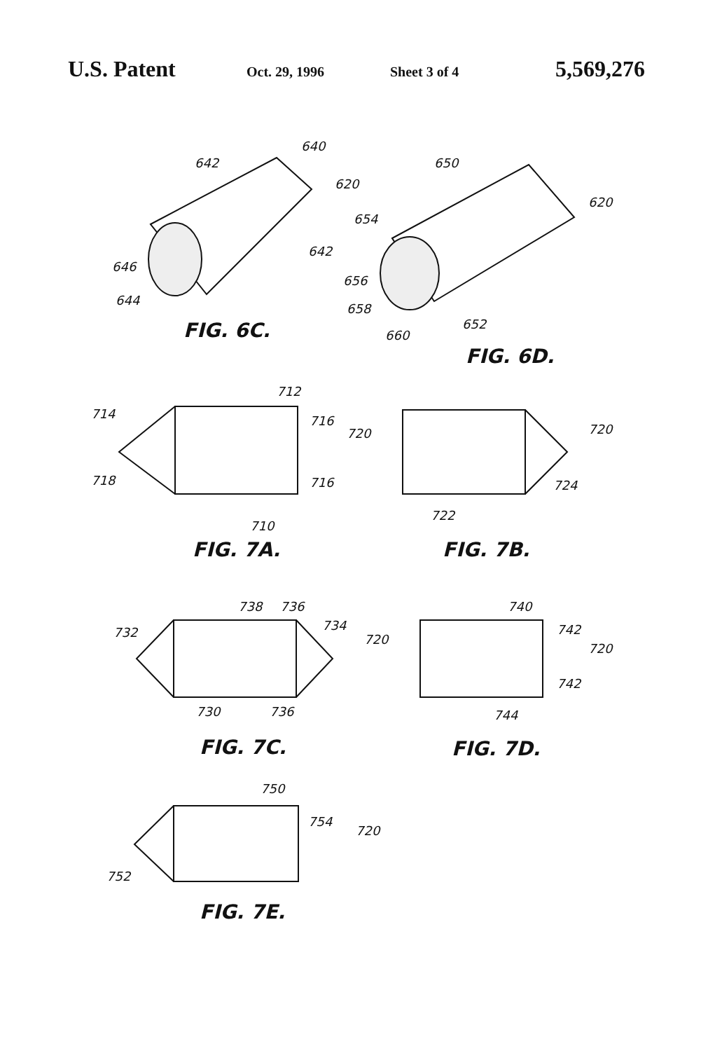U.S. Patent Oct. 29, 1996 Sheet 3 of 4 5,569,276
642
640
620
642
646
644
650
620
654
656
658
660
652
FIG. 6C.
FIG. 6D.
712
714 716
720
718 716
710
720
724
722
FIG. 7A. FIG. 7B.
738 736
732 734
720
730 736
740
742
720
742
744
FIG. 7C. FIG. 7D.
750
754
720
752
FIG. 7E.